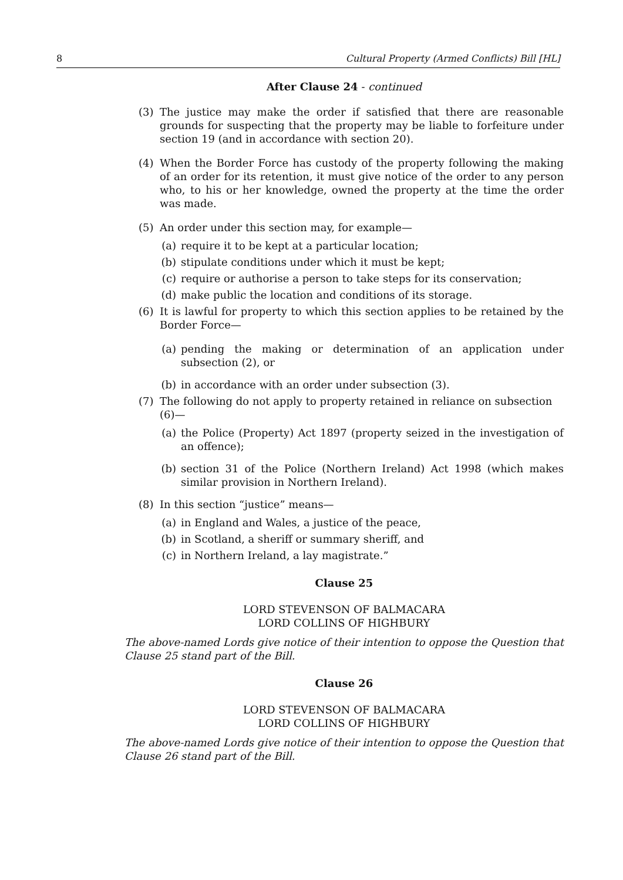8 Cultural Property (Armed Conflicts) Bill [HL]
After Clause 24 - continued
(3) The justice may make the order if satisfied that there are reasonable grounds for suspecting that the property may be liable to forfeiture under section 19 (and in accordance with section 20).
(4) When the Border Force has custody of the property following the making of an order for its retention, it must give notice of the order to any person who, to his or her knowledge, owned the property at the time the order was made.
(5) An order under this section may, for example—
(a) require it to be kept at a particular location;
(b) stipulate conditions under which it must be kept;
(c) require or authorise a person to take steps for its conservation;
(d) make public the location and conditions of its storage.
(6) It is lawful for property to which this section applies to be retained by the Border Force—
(a) pending the making or determination of an application under subsection (2), or
(b) in accordance with an order under subsection (3).
(7) The following do not apply to property retained in reliance on subsection (6)—
(a) the Police (Property) Act 1897 (property seized in the investigation of an offence);
(b) section 31 of the Police (Northern Ireland) Act 1998 (which makes similar provision in Northern Ireland).
(8) In this section “justice” means—
(a) in England and Wales, a justice of the peace,
(b) in Scotland, a sheriff or summary sheriff, and
(c) in Northern Ireland, a lay magistrate.”
Clause 25
LORD STEVENSON OF BALMACARA
LORD COLLINS OF HIGHBURY
The above-named Lords give notice of their intention to oppose the Question that Clause 25 stand part of the Bill.
Clause 26
LORD STEVENSON OF BALMACARA
LORD COLLINS OF HIGHBURY
The above-named Lords give notice of their intention to oppose the Question that Clause 26 stand part of the Bill.